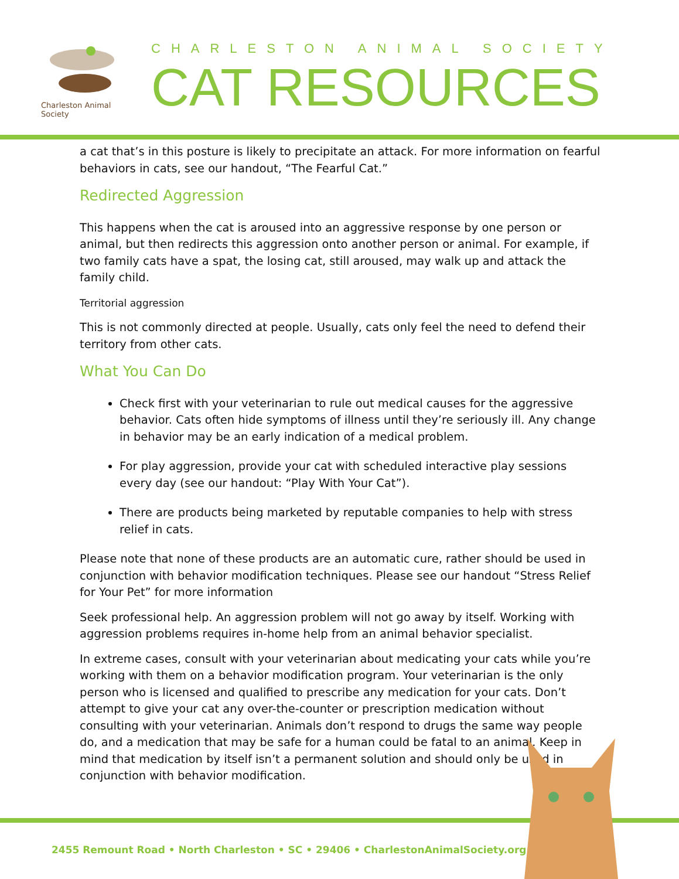Charleston Animal Society
CHARLESTON ANIMAL SOCIETY
CAT RESOURCES
a cat that’s in this posture is likely to precipitate an attack. For more information on fearful behaviors in cats, see our handout, “The Fearful Cat.”
Redirected Aggression
This happens when the cat is aroused into an aggressive response by one person or animal, but then redirects this aggression onto another person or animal. For example, if two family cats have a spat, the losing cat, still aroused, may walk up and attack the family child.
Territorial aggression
This is not commonly directed at people. Usually, cats only feel the need to defend their territory from other cats.
What You Can Do
Check first with your veterinarian to rule out medical causes for the aggressive behavior. Cats often hide symptoms of illness until they’re seriously ill. Any change in behavior may be an early indication of a medical problem.
For play aggression, provide your cat with scheduled interactive play sessions every day (see our handout: “Play With Your Cat”).
There are products being marketed by reputable companies to help with stress relief in cats.
Please note that none of these products are an automatic cure, rather should be used in conjunction with behavior modification techniques. Please see our handout “Stress Relief for Your Pet” for more information
Seek professional help. An aggression problem will not go away by itself. Working with aggression problems requires in-home help from an animal behavior specialist.
In extreme cases, consult with your veterinarian about medicating your cats while you’re working with them on a behavior modification program. Your veterinarian is the only person who is licensed and qualified to prescribe any medication for your cats. Don’t attempt to give your cat any over-the-counter or prescription medication without consulting with your veterinarian. Animals don’t respond to drugs the same way people do, and a medication that may be safe for a human could be fatal to an animal. Keep in mind that medication by itself isn’t a permanent solution and should only be used in conjunction with behavior modification.
2455 Remount Road • North Charleston • SC • 29406 • CharlestonAnimalSociety.org